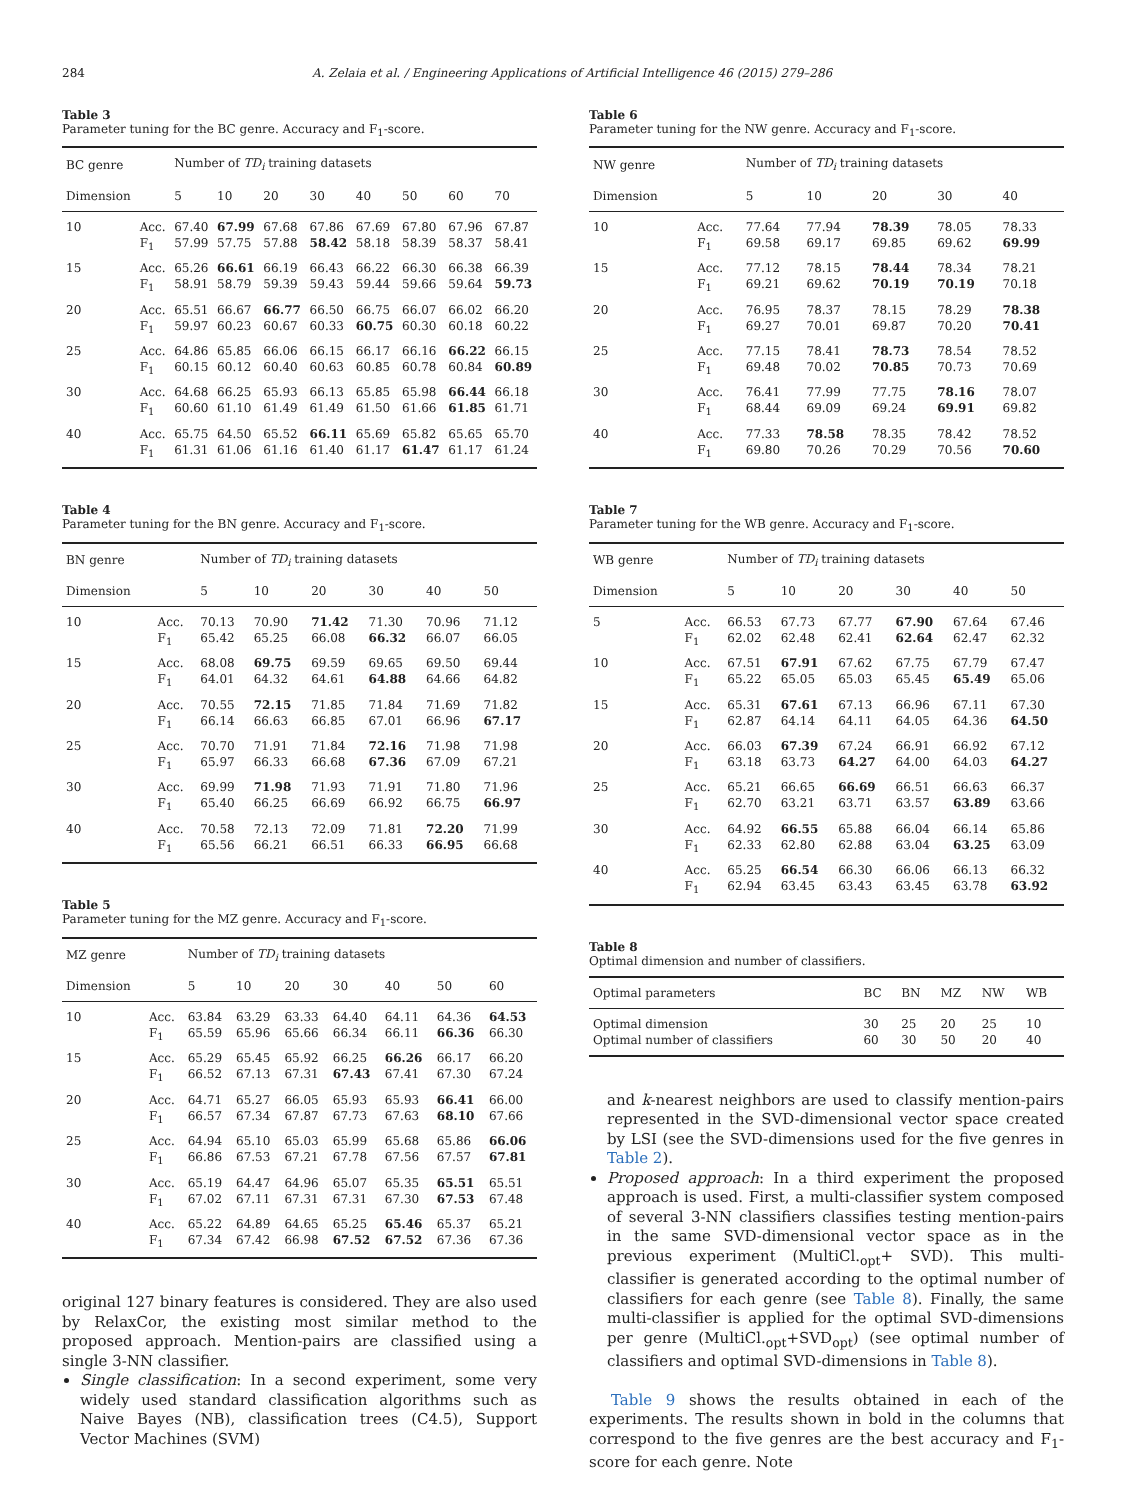284 A. Zelaia et al. / Engineering Applications of Artificial Intelligence 46 (2015) 279–286
Table 3
Parameter tuning for the BC genre. Accuracy and F<sub>1</sub>-score.
| BC genre | | Number of TD<sub>i</sub> training datasets | | | | | | | |
| --- | --- | --- | --- | --- | --- | --- | --- | --- | --- |
| Dimension | | 5 | 10 | 20 | 30 | 40 | 50 | 60 | 70 |
| 10 | Acc. | 67.40 | 67.99 | 67.68 | 67.86 | 67.69 | 67.80 | 67.96 | 67.87 |
| | F<sub>1</sub> | 57.99 | 57.75 | 57.88 | 58.42 | 58.18 | 58.39 | 58.37 | 58.41 |
| 15 | Acc. | 65.26 | 66.61 | 66.19 | 66.43 | 66.22 | 66.30 | 66.38 | 66.39 |
| | F<sub>1</sub> | 58.91 | 58.79 | 59.39 | 59.43 | 59.44 | 59.66 | 59.64 | 59.73 |
| 20 | Acc. | 65.51 | 66.67 | 66.77 | 66.50 | 66.75 | 66.07 | 66.02 | 66.20 |
| | F<sub>1</sub> | 59.97 | 60.23 | 60.67 | 60.33 | 60.75 | 60.30 | 60.18 | 60.22 |
| 25 | Acc. | 64.86 | 65.85 | 66.06 | 66.15 | 66.17 | 66.16 | 66.22 | 66.15 |
| | F<sub>1</sub> | 60.15 | 60.12 | 60.40 | 60.63 | 60.85 | 60.78 | 60.84 | 60.89 |
| 30 | Acc. | 64.68 | 66.25 | 65.93 | 66.13 | 65.85 | 65.98 | 66.44 | 66.18 |
| | F<sub>1</sub> | 60.60 | 61.10 | 61.49 | 61.49 | 61.50 | 61.66 | 61.85 | 61.71 |
| 40 | Acc. | 65.75 | 64.50 | 65.52 | 66.11 | 65.69 | 65.82 | 65.65 | 65.70 |
| | F<sub>1</sub> | 61.31 | 61.06 | 61.16 | 61.40 | 61.17 | 61.47 | 61.17 | 61.24 |
Table 4
Parameter tuning for the BN genre. Accuracy and F<sub>1</sub>-score.
| BN genre | | Number of TD<sub>i</sub> training datasets | | | | | |
| --- | --- | --- | --- | --- | --- | --- | --- |
| Dimension | | 5 | 10 | 20 | 30 | 40 | 50 |
| 10 | Acc. | 70.13 | 70.90 | 71.42 | 71.30 | 70.96 | 71.12 |
| | F<sub>1</sub> | 65.42 | 65.25 | 66.08 | 66.32 | 66.07 | 66.05 |
| 15 | Acc. | 68.08 | 69.75 | 69.59 | 69.65 | 69.50 | 69.44 |
| | F<sub>1</sub> | 64.01 | 64.32 | 64.61 | 64.88 | 64.66 | 64.82 |
| 20 | Acc. | 70.55 | 72.15 | 71.85 | 71.84 | 71.69 | 71.82 |
| | F<sub>1</sub> | 66.14 | 66.63 | 66.85 | 67.01 | 66.96 | 67.17 |
| 25 | Acc. | 70.70 | 71.91 | 71.84 | 72.16 | 71.98 | 71.98 |
| | F<sub>1</sub> | 65.97 | 66.33 | 66.68 | 67.36 | 67.09 | 67.21 |
| 30 | Acc. | 69.99 | 71.98 | 71.93 | 71.91 | 71.80 | 71.96 |
| | F<sub>1</sub> | 65.40 | 66.25 | 66.69 | 66.92 | 66.75 | 66.97 |
| 40 | Acc. | 70.58 | 72.13 | 72.09 | 71.81 | 72.20 | 71.99 |
| | F<sub>1</sub> | 65.56 | 66.21 | 66.51 | 66.33 | 66.95 | 66.68 |
Table 5
Parameter tuning for the MZ genre. Accuracy and F<sub>1</sub>-score.
| MZ genre | | Number of TD<sub>i</sub> training datasets | | | | | | |
| --- | --- | --- | --- | --- | --- | --- | --- | --- |
| Dimension | | 5 | 10 | 20 | 30 | 40 | 50 | 60 |
| 10 | Acc. | 63.84 | 63.29 | 63.33 | 64.40 | 64.11 | 64.36 | 64.53 |
| | F<sub>1</sub> | 65.59 | 65.96 | 65.66 | 66.34 | 66.11 | 66.36 | 66.30 |
| 15 | Acc. | 65.29 | 65.45 | 65.92 | 66.25 | 66.26 | 66.17 | 66.20 |
| | F<sub>1</sub> | 66.52 | 67.13 | 67.31 | 67.43 | 67.41 | 67.30 | 67.24 |
| 20 | Acc. | 64.71 | 65.27 | 66.05 | 65.93 | 65.93 | 66.41 | 66.00 |
| | F<sub>1</sub> | 66.57 | 67.34 | 67.87 | 67.73 | 67.63 | 68.10 | 67.66 |
| 25 | Acc. | 64.94 | 65.10 | 65.03 | 65.99 | 65.68 | 65.86 | 66.06 |
| | F<sub>1</sub> | 66.86 | 67.53 | 67.21 | 67.78 | 67.56 | 67.57 | 67.81 |
| 30 | Acc. | 65.19 | 64.47 | 64.96 | 65.07 | 65.35 | 65.51 | 65.51 |
| | F<sub>1</sub> | 67.02 | 67.11 | 67.31 | 67.31 | 67.30 | 67.53 | 67.48 |
| 40 | Acc. | 65.22 | 64.89 | 64.65 | 65.25 | 65.46 | 65.37 | 65.21 |
| | F<sub>1</sub> | 67.34 | 67.42 | 66.98 | 67.52 | 67.52 | 67.36 | 67.36 |
original 127 binary features is considered. They are also used by RelaxCor, the existing most similar method to the proposed approach. Mention-pairs are classified using a single 3-NN classifier.
Single classification: In a second experiment, some very widely used standard classification algorithms such as Naive Bayes (NB), classification trees (C4.5), Support Vector Machines (SVM)
Table 6
Parameter tuning for the NW genre. Accuracy and F<sub>1</sub>-score.
| NW genre | | Number of TD<sub>i</sub> training datasets | | | | |
| --- | --- | --- | --- | --- | --- | --- |
| Dimension | | 5 | 10 | 20 | 30 | 40 |
| 10 | Acc. | 77.64 | 77.94 | 78.39 | 78.05 | 78.33 |
| | F<sub>1</sub> | 69.58 | 69.17 | 69.85 | 69.62 | 69.99 |
| 15 | Acc. | 77.12 | 78.15 | 78.44 | 78.34 | 78.21 |
| | F<sub>1</sub> | 69.21 | 69.62 | 70.19 | 70.19 | 70.18 |
| 20 | Acc. | 76.95 | 78.37 | 78.15 | 78.29 | 78.38 |
| | F<sub>1</sub> | 69.27 | 70.01 | 69.87 | 70.20 | 70.41 |
| 25 | Acc. | 77.15 | 78.41 | 78.73 | 78.54 | 78.52 |
| | F<sub>1</sub> | 69.48 | 70.02 | 70.85 | 70.73 | 70.69 |
| 30 | Acc. | 76.41 | 77.99 | 77.75 | 78.16 | 78.07 |
| | F<sub>1</sub> | 68.44 | 69.09 | 69.24 | 69.91 | 69.82 |
| 40 | Acc. | 77.33 | 78.58 | 78.35 | 78.42 | 78.52 |
| | F<sub>1</sub> | 69.80 | 70.26 | 70.29 | 70.56 | 70.60 |
Table 7
Parameter tuning for the WB genre. Accuracy and F<sub>1</sub>-score.
| WB genre | | Number of TD<sub>i</sub> training datasets | | | | | |
| --- | --- | --- | --- | --- | --- | --- | --- |
| Dimension | | 5 | 10 | 20 | 30 | 40 | 50 |
| 5 | Acc. | 66.53 | 67.73 | 67.77 | 67.90 | 67.64 | 67.46 |
| | F<sub>1</sub> | 62.02 | 62.48 | 62.41 | 62.64 | 62.47 | 62.32 |
| 10 | Acc. | 67.51 | 67.91 | 67.62 | 67.75 | 67.79 | 67.47 |
| | F<sub>1</sub> | 65.22 | 65.05 | 65.03 | 65.45 | 65.49 | 65.06 |
| 15 | Acc. | 65.31 | 67.61 | 67.13 | 66.96 | 67.11 | 67.30 |
| | F<sub>1</sub> | 62.87 | 64.14 | 64.11 | 64.05 | 64.36 | 64.50 |
| 20 | Acc. | 66.03 | 67.39 | 67.24 | 66.91 | 66.92 | 67.12 |
| | F<sub>1</sub> | 63.18 | 63.73 | 64.27 | 64.00 | 64.03 | 64.27 |
| 25 | Acc. | 65.21 | 66.65 | 66.69 | 66.51 | 66.63 | 66.37 |
| | F<sub>1</sub> | 62.70 | 63.21 | 63.71 | 63.57 | 63.89 | 63.66 |
| 30 | Acc. | 64.92 | 66.55 | 65.88 | 66.04 | 66.14 | 65.86 |
| | F<sub>1</sub> | 62.33 | 62.80 | 62.88 | 63.04 | 63.25 | 63.09 |
| 40 | Acc. | 65.25 | 66.54 | 66.30 | 66.06 | 66.13 | 66.32 |
| | F<sub>1</sub> | 62.94 | 63.45 | 63.43 | 63.45 | 63.78 | 63.92 |
Table 8
Optimal dimension and number of classifiers.
| Optimal parameters | BC | BN | MZ | NW | WB |
| --- | --- | --- | --- | --- | --- |
| Optimal dimension | 30 | 25 | 20 | 25 | 10 |
| Optimal number of classifiers | 60 | 30 | 50 | 20 | 40 |
and k-nearest neighbors are used to classify mention-pairs represented in the SVD-dimensional vector space created by LSI (see the SVD-dimensions used for the five genres in Table 2).
Proposed approach: In a third experiment the proposed approach is used. First, a multi-classifier system composed of several 3-NN classifiers classifies testing mention-pairs in the same SVD-dimensional vector space as in the previous experiment (MultiCl.<sub>opt</sub>+ SVD). This multi-classifier is generated according to the optimal number of classifiers for each genre (see Table 8). Finally, the same multi-classifier is applied for the optimal SVD-dimensions per genre (MultiCl.<sub>opt</sub>+SVD<sub>opt</sub>) (see optimal number of classifiers and optimal SVD-dimensions in Table 8).
Table 9 shows the results obtained in each of the experiments. The results shown in bold in the columns that correspond to the five genres are the best accuracy and F<sub>1</sub>-score for each genre. Note